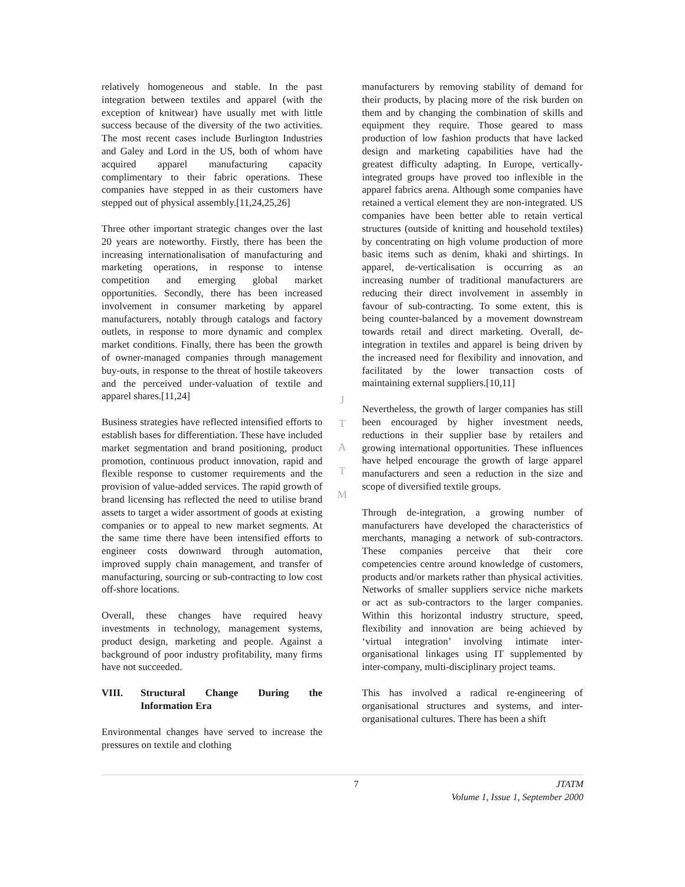relatively homogeneous and stable. In the past integration between textiles and apparel (with the exception of knitwear) have usually met with little success because of the diversity of the two activities. The most recent cases include Burlington Industries and Galey and Lord in the US, both of whom have acquired apparel manufacturing capacity complimentary to their fabric operations. These companies have stepped in as their customers have stepped out of physical assembly.[11,24,25,26]
Three other important strategic changes over the last 20 years are noteworthy. Firstly, there has been the increasing internationalisation of manufacturing and marketing operations, in response to intense competition and emerging global market opportunities. Secondly, there has been increased involvement in consumer marketing by apparel manufacturers, notably through catalogs and factory outlets, in response to more dynamic and complex market conditions. Finally, there has been the growth of owner-managed companies through management buy-outs, in response to the threat of hostile takeovers and the perceived under-valuation of textile and apparel shares.[11,24]
Business strategies have reflected intensified efforts to establish bases for differentiation. These have included market segmentation and brand positioning, product promotion, continuous product innovation, rapid and flexible response to customer requirements and the provision of value-added services. The rapid growth of brand licensing has reflected the need to utilise brand assets to target a wider assortment of goods at existing companies or to appeal to new market segments. At the same time there have been intensified efforts to engineer costs downward through automation, improved supply chain management, and transfer of manufacturing, sourcing or sub-contracting to low cost off-shore locations.
Overall, these changes have required heavy investments in technology, management systems, product design, marketing and people. Against a background of poor industry profitability, many firms have not succeeded.
VIII. Structural Change During the Information Era
Environmental changes have served to increase the pressures on textile and clothing
J
T
A
T
M
manufacturers by removing stability of demand for their products, by placing more of the risk burden on them and by changing the combination of skills and equipment they require. Those geared to mass production of low fashion products that have lacked design and marketing capabilities have had the greatest difficulty adapting. In Europe, vertically-integrated groups have proved too inflexible in the apparel fabrics arena. Although some companies have retained a vertical element they are non-integrated. US companies have been better able to retain vertical structures (outside of knitting and household textiles) by concentrating on high volume production of more basic items such as denim, khaki and shirtings. In apparel, de-verticalisation is occurring as an increasing number of traditional manufacturers are reducing their direct involvement in assembly in favour of sub-contracting. To some extent, this is being counter-balanced by a movement downstream towards retail and direct marketing. Overall, de-integration in textiles and apparel is being driven by the increased need for flexibility and innovation, and facilitated by the lower transaction costs of maintaining external suppliers.[10,11]
Nevertheless, the growth of larger companies has still been encouraged by higher investment needs, reductions in their supplier base by retailers and growing international opportunities. These influences have helped encourage the growth of large apparel manufacturers and seen a reduction in the size and scope of diversified textile groups.
Through de-integration, a growing number of manufacturers have developed the characteristics of merchants, managing a network of sub-contractors. These companies perceive that their core competencies centre around knowledge of customers, products and/or markets rather than physical activities. Networks of smaller suppliers service niche markets or act as sub-contractors to the larger companies. Within this horizontal industry structure, speed, flexibility and innovation are being achieved by ‘virtual integration’ involving intimate inter-organisational linkages using IT supplemented by inter-company, multi-disciplinary project teams.
This has involved a radical re-engineering of organisational structures and systems, and inter-organisational cultures. There has been a shift
7 JTATM
Volume 1, Issue 1, September 2000